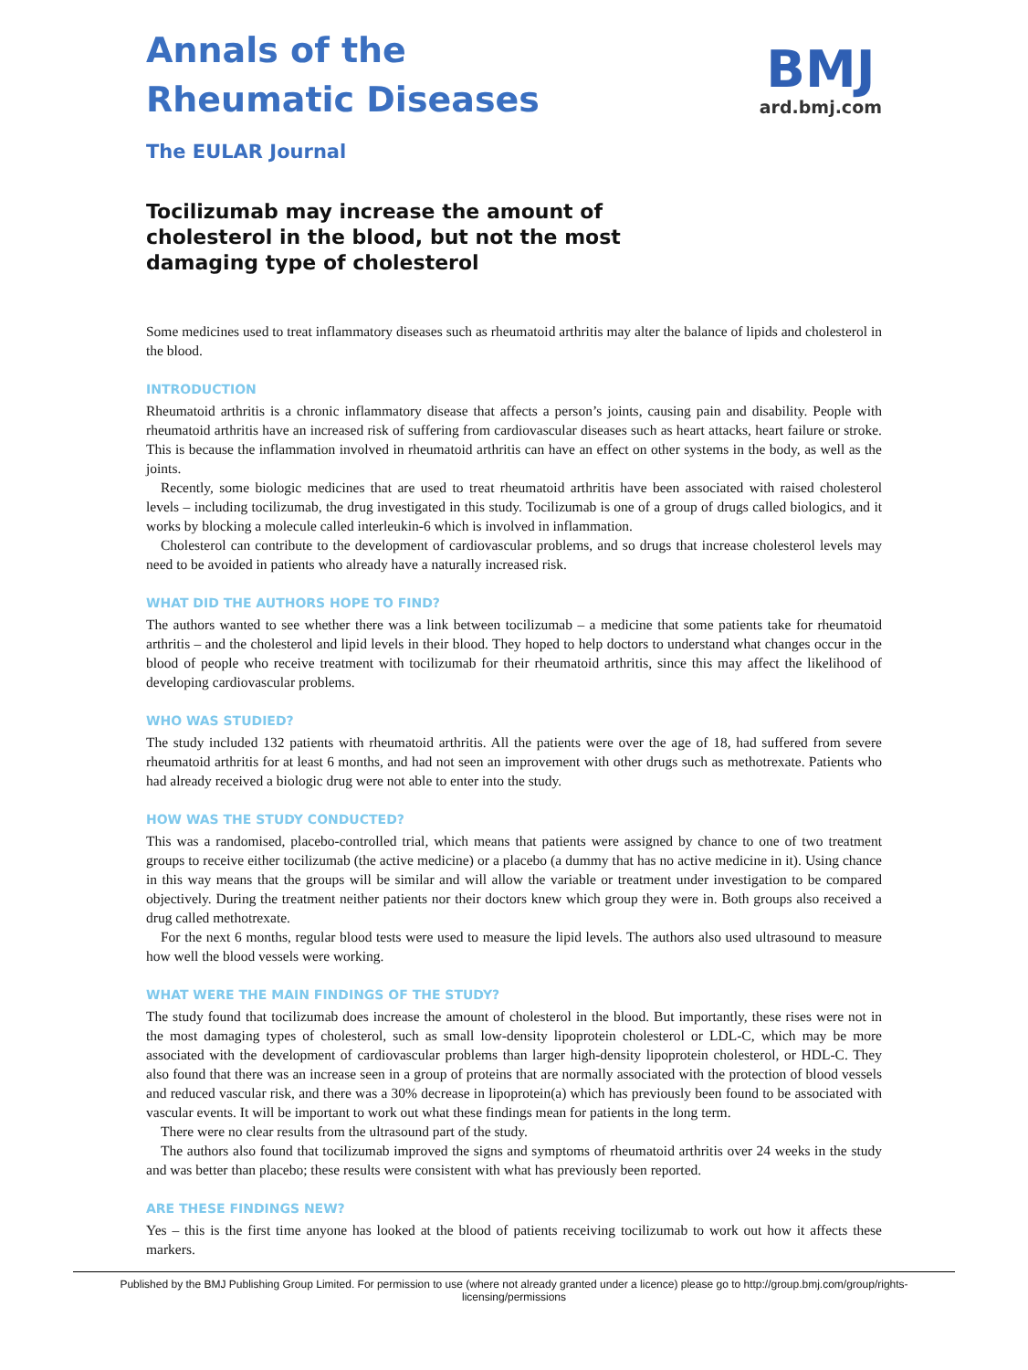Annals of the
Rheumatic Diseases
The EULAR Journal
BMJ
ard.bmj.com
Tocilizumab may increase the amount of cholesterol in the blood, but not the most damaging type of cholesterol
Some medicines used to treat inflammatory diseases such as rheumatoid arthritis may alter the balance of lipids and cholesterol in the blood.
INTRODUCTION
Rheumatoid arthritis is a chronic inflammatory disease that affects a person’s joints, causing pain and disability. People with rheumatoid arthritis have an increased risk of suffering from cardiovascular diseases such as heart attacks, heart failure or stroke. This is because the inflammation involved in rheumatoid arthritis can have an effect on other systems in the body, as well as the joints.
Recently, some biologic medicines that are used to treat rheumatoid arthritis have been associated with raised cholesterol levels – including tocilizumab, the drug investigated in this study. Tocilizumab is one of a group of drugs called biologics, and it works by blocking a molecule called interleukin-6 which is involved in inflammation.
Cholesterol can contribute to the development of cardiovascular problems, and so drugs that increase cholesterol levels may need to be avoided in patients who already have a naturally increased risk.
WHAT DID THE AUTHORS HOPE TO FIND?
The authors wanted to see whether there was a link between tocilizumab – a medicine that some patients take for rheumatoid arthritis – and the cholesterol and lipid levels in their blood. They hoped to help doctors to understand what changes occur in the blood of people who receive treatment with tocilizumab for their rheumatoid arthritis, since this may affect the likelihood of developing cardiovascular problems.
WHO WAS STUDIED?
The study included 132 patients with rheumatoid arthritis. All the patients were over the age of 18, had suffered from severe rheumatoid arthritis for at least 6 months, and had not seen an improvement with other drugs such as methotrexate. Patients who had already received a biologic drug were not able to enter into the study.
HOW WAS THE STUDY CONDUCTED?
This was a randomised, placebo-controlled trial, which means that patients were assigned by chance to one of two treatment groups to receive either tocilizumab (the active medicine) or a placebo (a dummy that has no active medicine in it). Using chance in this way means that the groups will be similar and will allow the variable or treatment under investigation to be compared objectively. During the treatment neither patients nor their doctors knew which group they were in. Both groups also received a drug called methotrexate.
For the next 6 months, regular blood tests were used to measure the lipid levels. The authors also used ultrasound to measure how well the blood vessels were working.
WHAT WERE THE MAIN FINDINGS OF THE STUDY?
The study found that tocilizumab does increase the amount of cholesterol in the blood. But importantly, these rises were not in the most damaging types of cholesterol, such as small low-density lipoprotein cholesterol or LDL-C, which may be more associated with the development of cardiovascular problems than larger high-density lipoprotein cholesterol, or HDL-C. They also found that there was an increase seen in a group of proteins that are normally associated with the protection of blood vessels and reduced vascular risk, and there was a 30% decrease in lipoprotein(a) which has previously been found to be associated with vascular events. It will be important to work out what these findings mean for patients in the long term.
There were no clear results from the ultrasound part of the study.
The authors also found that tocilizumab improved the signs and symptoms of rheumatoid arthritis over 24 weeks in the study and was better than placebo; these results were consistent with what has previously been reported.
ARE THESE FINDINGS NEW?
Yes – this is the first time anyone has looked at the blood of patients receiving tocilizumab to work out how it affects these markers.
Published by the BMJ Publishing Group Limited. For permission to use (where not already granted under a licence) please go to http://group.bmj.com/group/rights-licensing/permissions